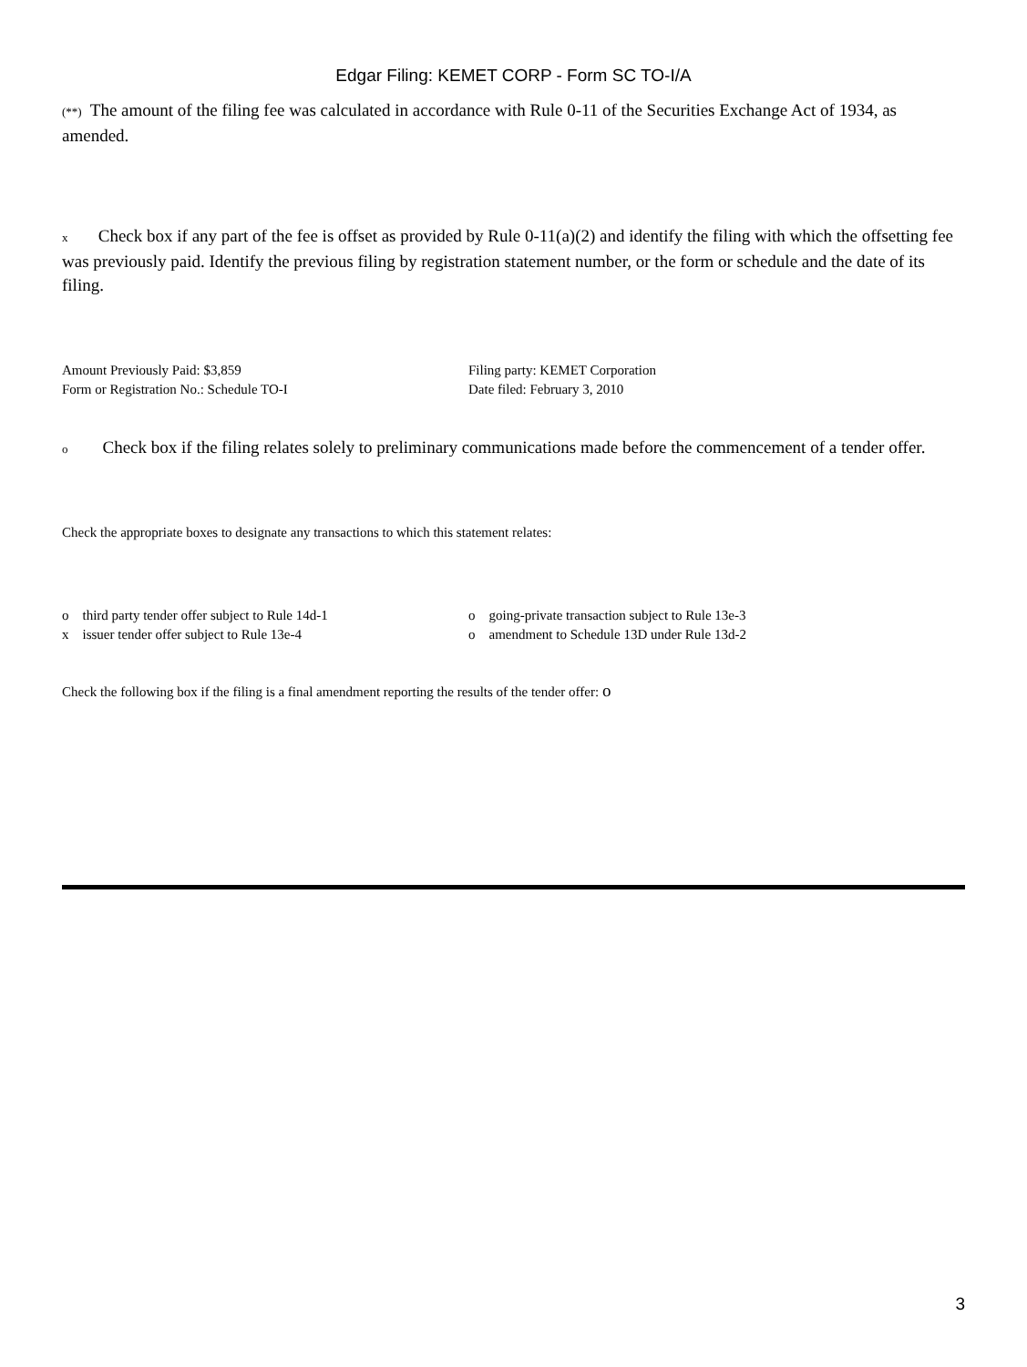Edgar Filing: KEMET CORP - Form SC TO-I/A
(**) The amount of the filing fee was calculated in accordance with Rule 0-11 of the Securities Exchange Act of 1934, as amended.
x Check box if any part of the fee is offset as provided by Rule 0-11(a)(2) and identify the filing with which the offsetting fee was previously paid. Identify the previous filing by registration statement number, or the form or schedule and the date of its filing.
Amount Previously Paid: $3,859 Filing party: KEMET Corporation
Form or Registration No.: Schedule TO-I Date filed: February 3, 2010
o Check box if the filing relates solely to preliminary communications made before the commencement of a tender offer.
Check the appropriate boxes to designate any transactions to which this statement relates:
o third party tender offer subject to Rule 14d-1
o going-private transaction subject to Rule 13e-3
x issuer tender offer subject to Rule 13e-4 o amendment to Schedule 13D under Rule 13d-2
Check the following box if the filing is a final amendment reporting the results of the tender offer: o
3